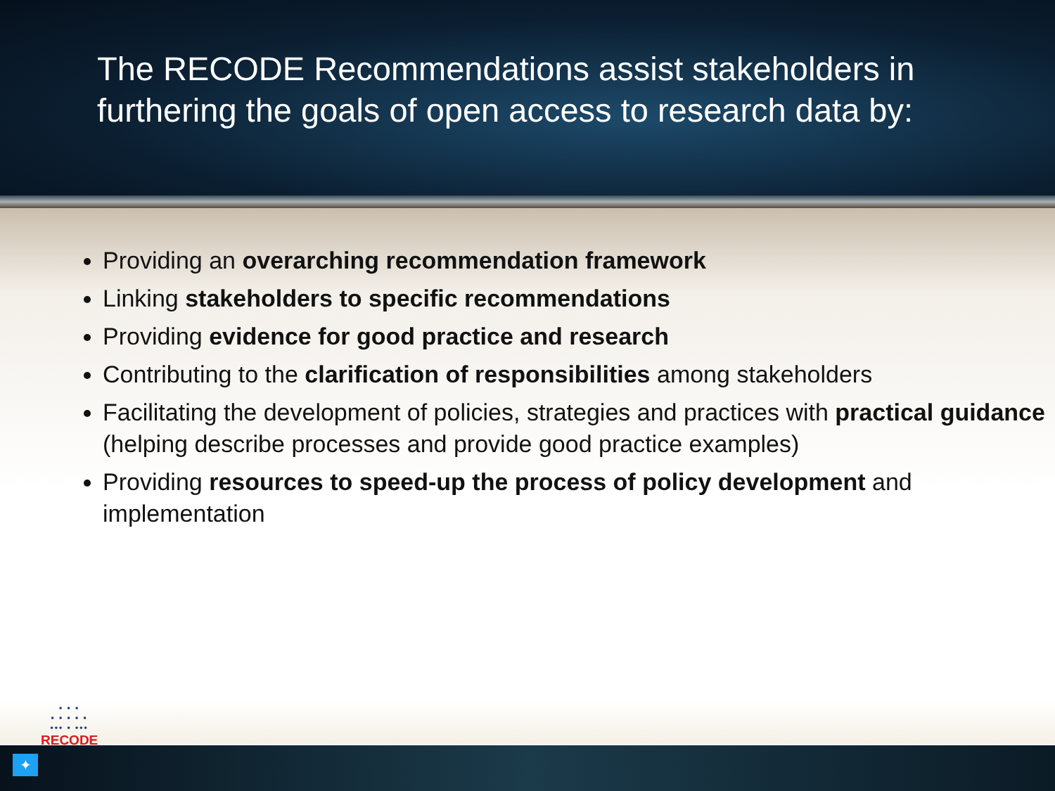The RECODE Recommendations assist stakeholders in furthering the goals of open access to research data by:
Providing an overarching recommendation framework
Linking stakeholders to specific recommendations
Providing evidence for good practice and research
Contributing to the clarification of responsibilities among stakeholders
Facilitating the development of policies, strategies and practices with practical guidance (helping describe processes and provide good practice examples)
Providing resources to speed-up the process of policy development and implementation
• • •
• • • • •
••• • •••
RECODE
✦